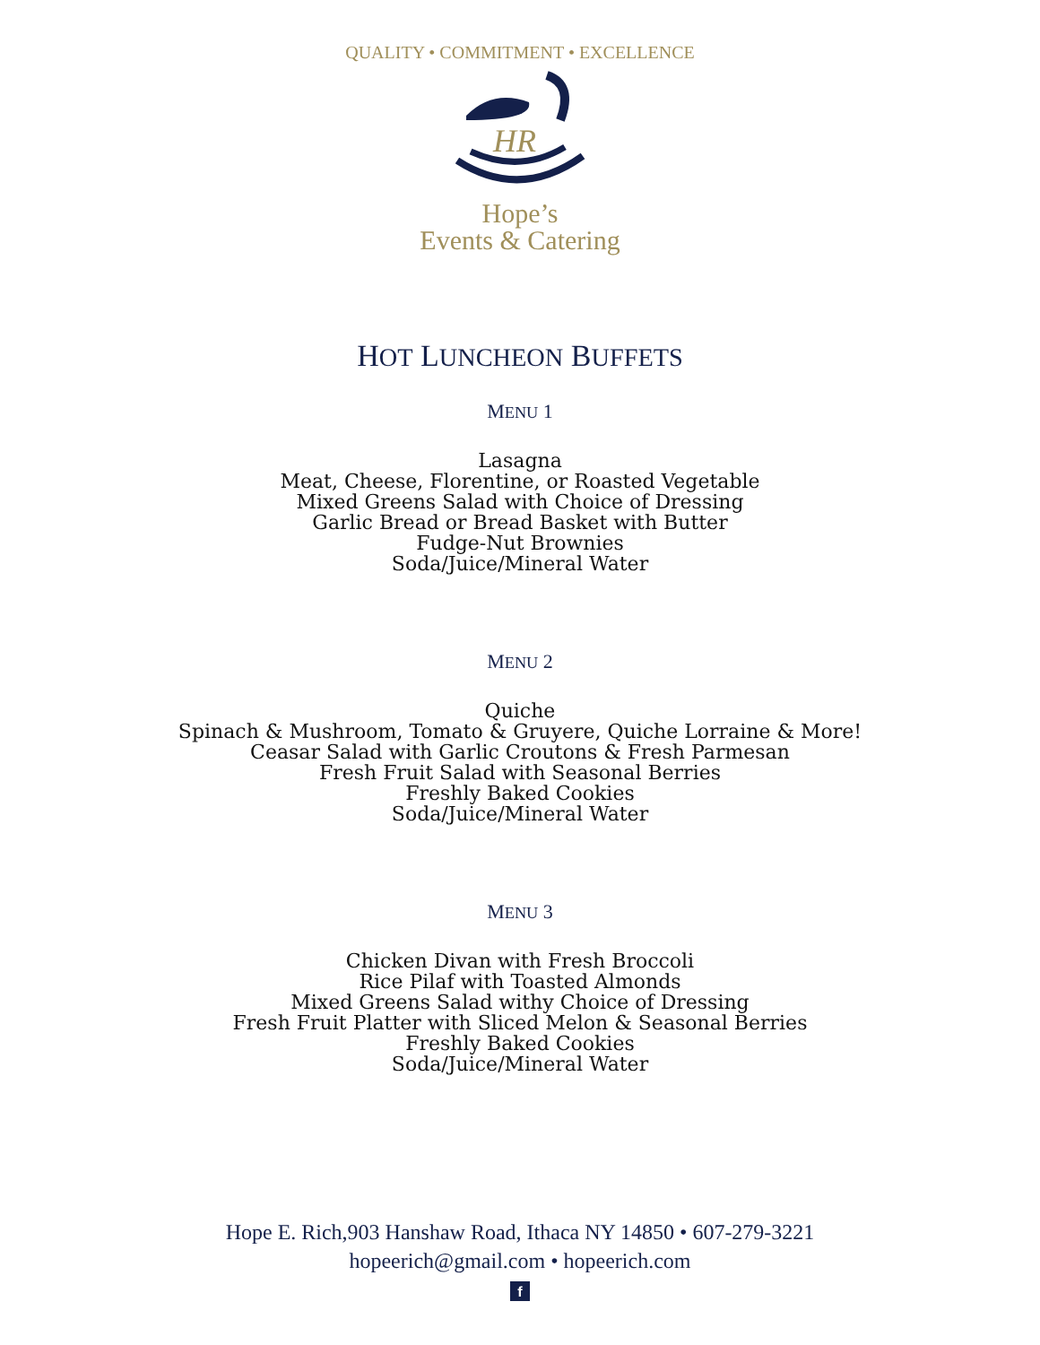QUALITY • COMMITMENT • EXCELLENCE
HR
Hope’s
Events & Catering
HOT LUNCHEON BUFFETS
MENU 1
Lasagna
Meat, Cheese, Florentine, or Roasted Vegetable
Mixed Greens Salad with Choice of Dressing
Garlic Bread or Bread Basket with Butter
Fudge-Nut Brownies
Soda/Juice/Mineral Water
MENU 2
Quiche
Spinach & Mushroom, Tomato & Gruyere, Quiche Lorraine & More!
Ceasar Salad with Garlic Croutons & Fresh Parmesan
Fresh Fruit Salad with Seasonal Berries
Freshly Baked Cookies
Soda/Juice/Mineral Water
MENU 3
Chicken Divan with Fresh Broccoli
Rice Pilaf with Toasted Almonds
Mixed Greens Salad withy Choice of Dressing
Fresh Fruit Platter with Sliced Melon & Seasonal Berries
Freshly Baked Cookies
Soda/Juice/Mineral Water
Hope E. Rich,903 Hanshaw Road, Ithaca NY 14850 • 607-279-3221
hopeerich@gmail.com • hopeerich.com
f